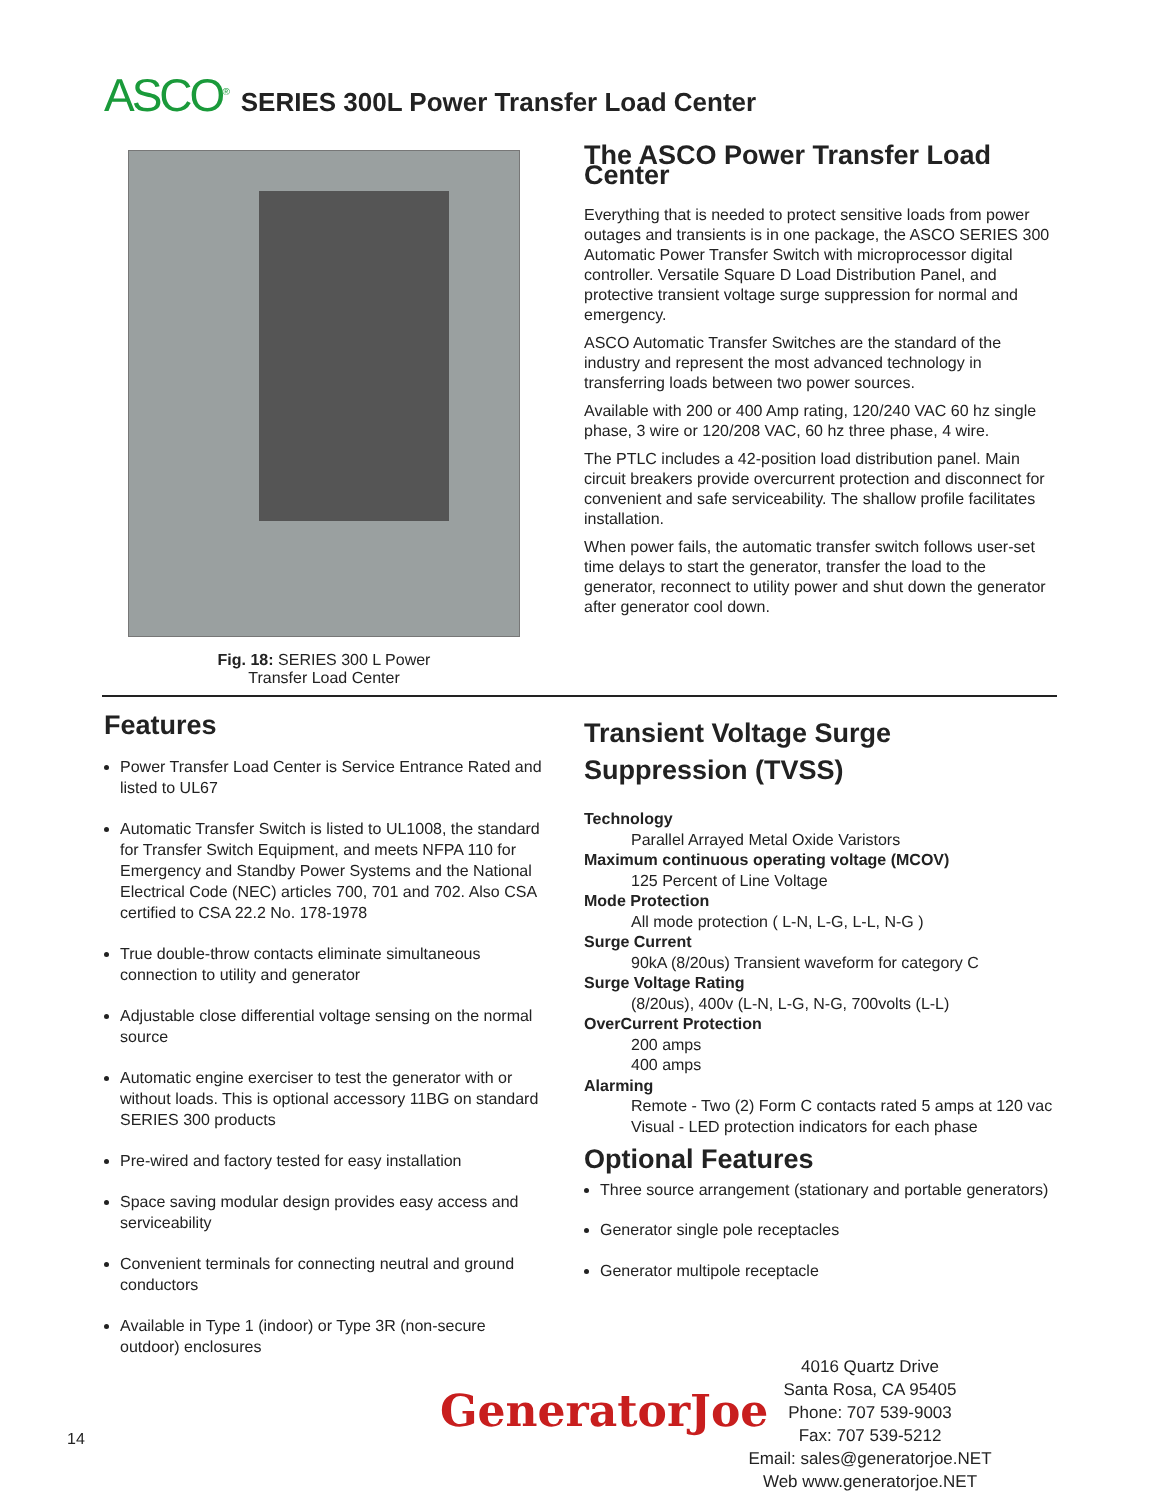ASCO<sup>®</sup> SERIES 300L Power Transfer Load Center
Fig. 18: SERIES 300 L Power
Transfer Load Center
The ASCO Power Transfer Load Center
Everything that is needed to protect sensitive loads from power outages and transients is in one package, the ASCO SERIES 300 Automatic Power Transfer Switch with microprocessor digital controller. Versatile Square D Load Distribution Panel, and protective transient voltage surge suppression for normal and emergency.
ASCO Automatic Transfer Switches are the standard of the industry and represent the most advanced technology in transferring loads between two power sources.
Available with 200 or 400 Amp rating, 120/240 VAC 60 hz single phase, 3 wire or 120/208 VAC, 60 hz three phase, 4 wire.
The PTLC includes a 42-position load distribution panel. Main circuit breakers provide overcurrent protection and disconnect for convenient and safe serviceability. The shallow profile facilitates installation.
When power fails, the automatic transfer switch follows user-set time delays to start the generator, transfer the load to the generator, reconnect to utility power and shut down the generator after generator cool down.
Features
Power Transfer Load Center is Service Entrance Rated and listed to UL67
Automatic Transfer Switch is listed to UL1008, the standard for Transfer Switch Equipment, and meets NFPA 110 for Emergency and Standby Power Systems and the National Electrical Code (NEC) articles 700, 701 and 702. Also CSA certified to CSA 22.2 No. 178-1978
True double-throw contacts eliminate simultaneous connection to utility and generator
Adjustable close differential voltage sensing on the normal source
Automatic engine exerciser to test the generator with or without loads. This is optional accessory 11BG on standard SERIES 300 products
Pre-wired and factory tested for easy installation
Space saving modular design provides easy access and serviceability
Convenient terminals for connecting neutral and ground conductors
Available in Type 1 (indoor) or Type 3R (non-secure outdoor) enclosures
Transient Voltage Surge Suppression (TVSS)
Technology
Parallel Arrayed Metal Oxide Varistors
Maximum continuous operating voltage (MCOV)
125 Percent of Line Voltage
Mode Protection
All mode protection ( L-N, L-G, L-L, N-G )
Surge Current
90kA (8/20us) Transient waveform for category C
Surge Voltage Rating
(8/20us), 400v (L-N, L-G, N-G, 700volts (L-L)
OverCurrent Protection
200 amps
400 amps
Alarming
Remote - Two (2) Form C contacts rated 5 amps at 120 vac
Visual - LED protection indicators for each phase
Optional Features
Three source arrangement (stationary and portable generators)
Generator single pole receptacles
Generator multipole receptacle
14
GeneratorJoe
4016 Quartz Drive
Santa Rosa, CA 95405
Phone: 707 539-9003
Fax: 707 539-5212
Email: sales@generatorjoe.NET
Web www.generatorjoe.NET